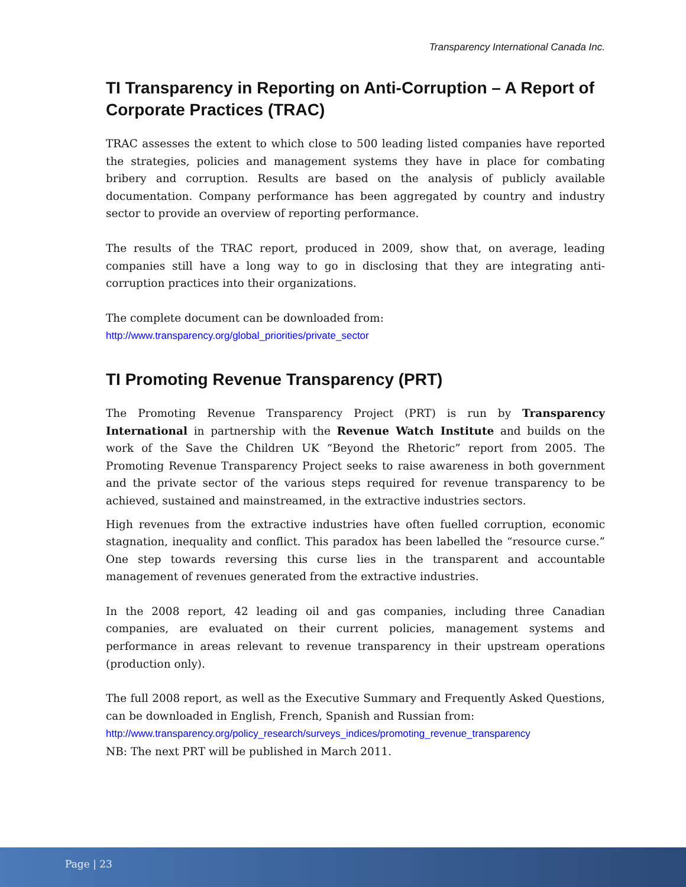Transparency International Canada Inc.
TI Transparency in Reporting on Anti-Corruption – A Report of Corporate Practices (TRAC)
TRAC assesses the extent to which close to 500 leading listed companies have reported the strategies, policies and management systems they have in place for combating bribery and corruption. Results are based on the analysis of publicly available documentation. Company performance has been aggregated by country and industry sector to provide an overview of reporting performance.
The results of the TRAC report, produced in 2009, show that, on average, leading companies still have a long way to go in disclosing that they are integrating anti-corruption practices into their organizations.
The complete document can be downloaded from:
http://www.transparency.org/global_priorities/private_sector
TI Promoting Revenue Transparency (PRT)
The Promoting Revenue Transparency Project (PRT) is run by Transparency International in partnership with the Revenue Watch Institute and builds on the work of the Save the Children UK “Beyond the Rhetoric” report from 2005. The Promoting Revenue Transparency Project seeks to raise awareness in both government and the private sector of the various steps required for revenue transparency to be achieved, sustained and mainstreamed, in the extractive industries sectors.
High revenues from the extractive industries have often fuelled corruption, economic stagnation, inequality and conflict. This paradox has been labelled the “resource curse.” One step towards reversing this curse lies in the transparent and accountable management of revenues generated from the extractive industries.
In the 2008 report, 42 leading oil and gas companies, including three Canadian companies, are evaluated on their current policies, management systems and performance in areas relevant to revenue transparency in their upstream operations (production only).
The full 2008 report, as well as the Executive Summary and Frequently Asked Questions, can be downloaded in English, French, Spanish and Russian from:
http://www.transparency.org/policy_research/surveys_indices/promoting_revenue_transparency
NB: The next PRT will be published in March 2011.
Page | 23